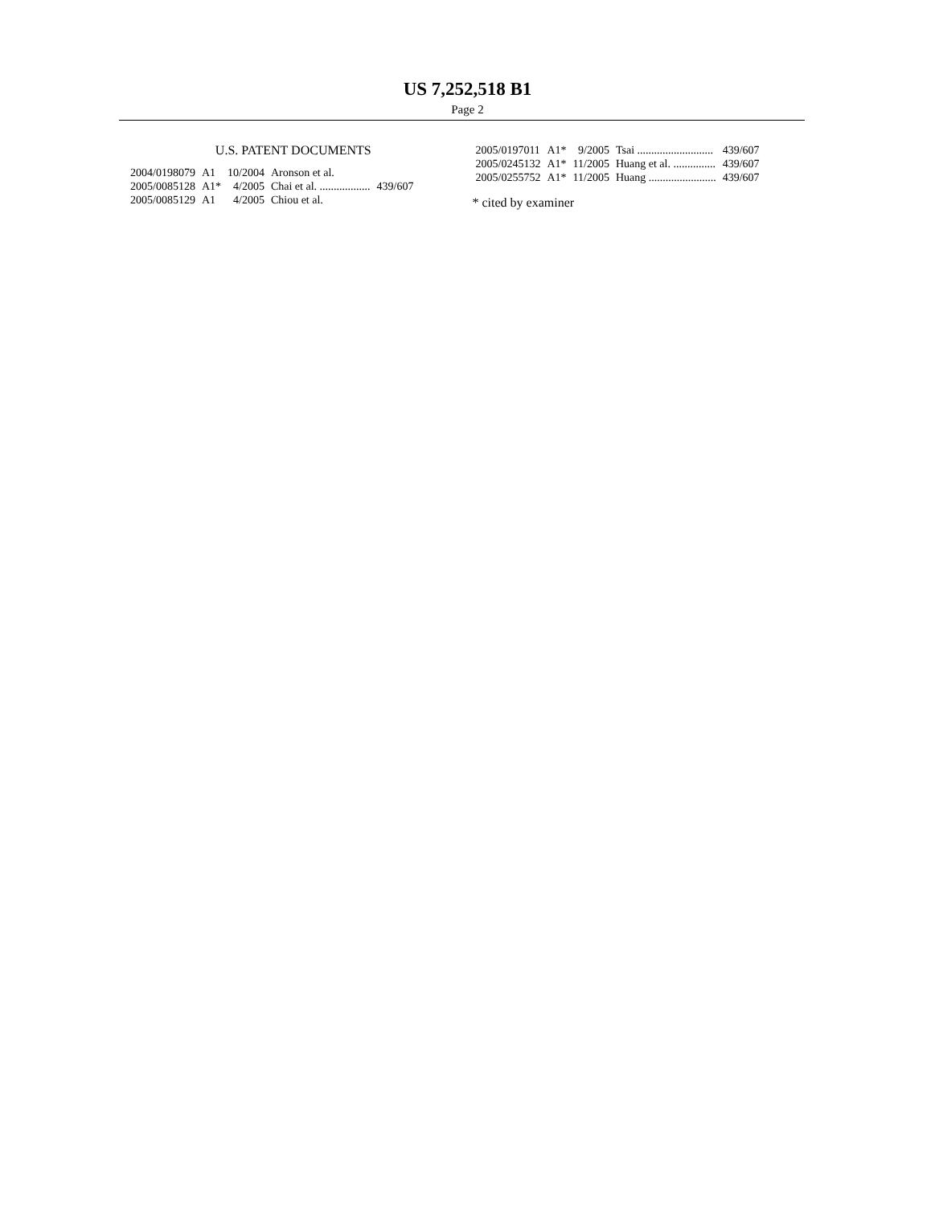US 7,252,518 B1
Page 2
U.S. PATENT DOCUMENTS
| 2004/0198079 | A1 | 10/2004 | Aronson et al. | |
| 2005/0085128 | A1* | 4/2005 | Chai et al. .................. | 439/607 |
| 2005/0085129 | A1 | 4/2005 | Chiou et al. | |
| 2005/0197011 | A1* | 9/2005 | Tsai ........................... | 439/607 |
| 2005/0245132 | A1* | 11/2005 | Huang et al. ............... | 439/607 |
| 2005/0255752 | A1* | 11/2005 | Huang ........................ | 439/607 |
* cited by examiner